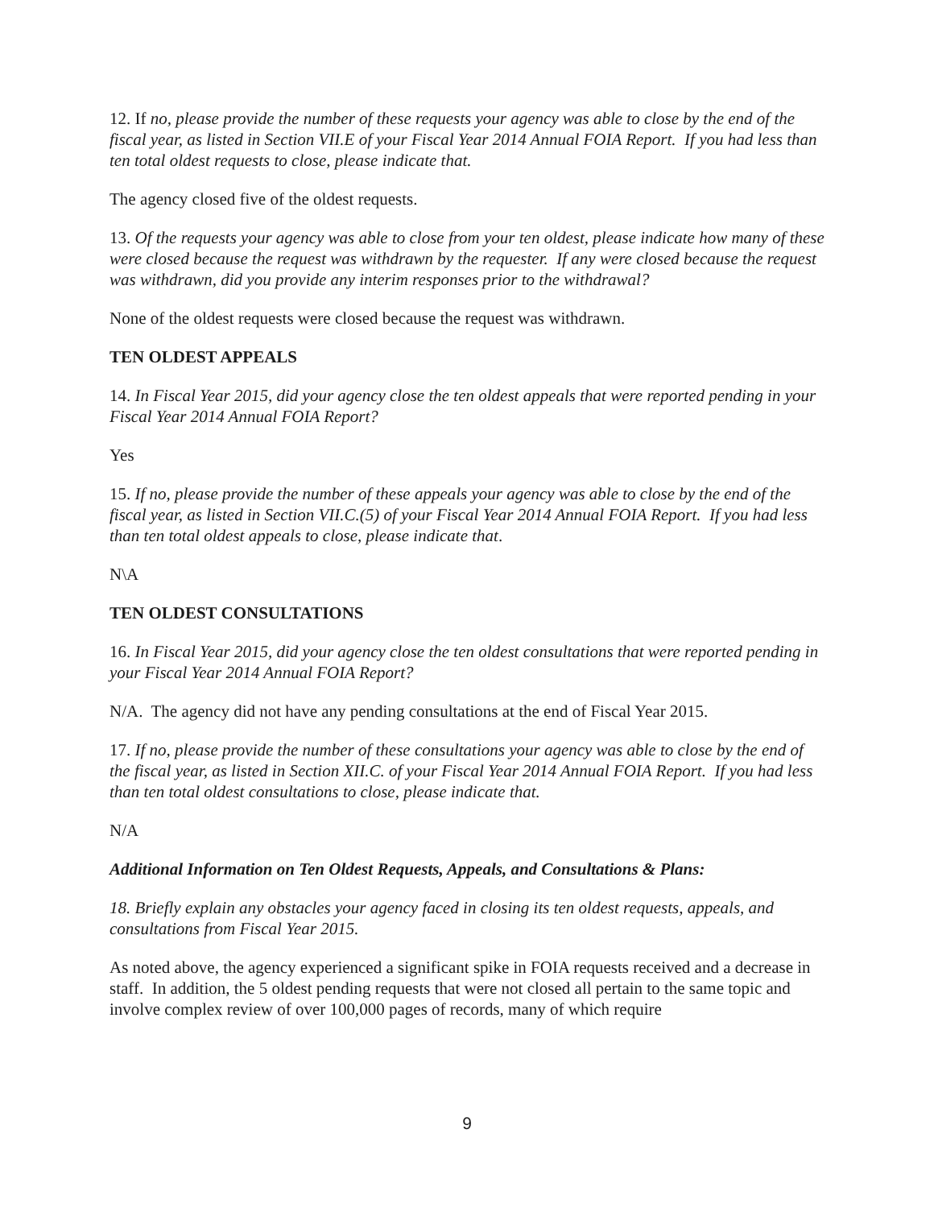12. If no, please provide the number of these requests your agency was able to close by the end of the fiscal year, as listed in Section VII.E of your Fiscal Year 2014 Annual FOIA Report. If you had less than ten total oldest requests to close, please indicate that.
The agency closed five of the oldest requests.
13. Of the requests your agency was able to close from your ten oldest, please indicate how many of these were closed because the request was withdrawn by the requester. If any were closed because the request was withdrawn, did you provide any interim responses prior to the withdrawal?
None of the oldest requests were closed because the request was withdrawn.
TEN OLDEST APPEALS
14. In Fiscal Year 2015, did your agency close the ten oldest appeals that were reported pending in your Fiscal Year 2014 Annual FOIA Report?
Yes
15. If no, please provide the number of these appeals your agency was able to close by the end of the fiscal year, as listed in Section VII.C.(5) of your Fiscal Year 2014 Annual FOIA Report. If you had less than ten total oldest appeals to close, please indicate that.
N\A
TEN OLDEST CONSULTATIONS
16. In Fiscal Year 2015, did your agency close the ten oldest consultations that were reported pending in your Fiscal Year 2014 Annual FOIA Report?
N/A. The agency did not have any pending consultations at the end of Fiscal Year 2015.
17. If no, please provide the number of these consultations your agency was able to close by the end of the fiscal year, as listed in Section XII.C. of your Fiscal Year 2014 Annual FOIA Report. If you had less than ten total oldest consultations to close, please indicate that.
N/A
Additional Information on Ten Oldest Requests, Appeals, and Consultations & Plans:
18. Briefly explain any obstacles your agency faced in closing its ten oldest requests, appeals, and consultations from Fiscal Year 2015.
As noted above, the agency experienced a significant spike in FOIA requests received and a decrease in staff. In addition, the 5 oldest pending requests that were not closed all pertain to the same topic and involve complex review of over 100,000 pages of records, many of which require
9